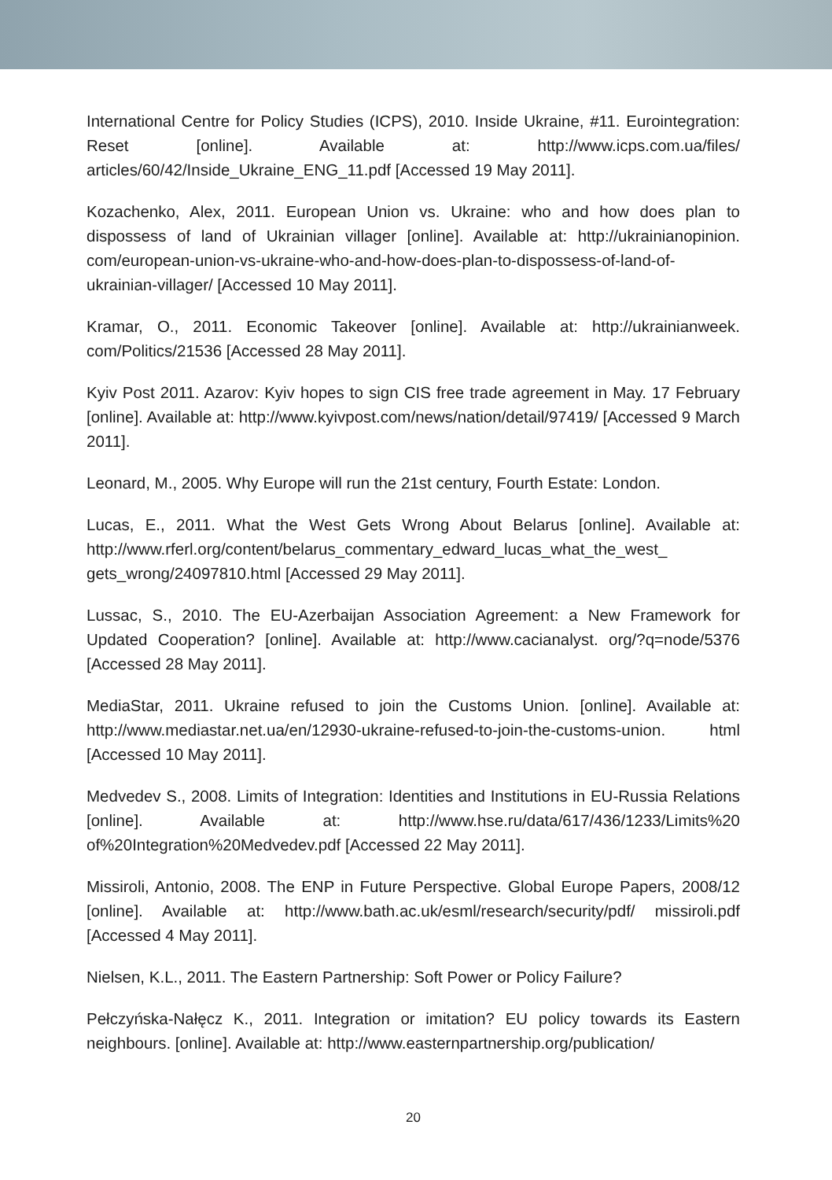International Centre for Policy Studies (ICPS), 2010. Inside Ukraine, #11. Eurointegration: Reset [online]. Available at: http://www.icps.com.ua/files/ articles/60/42/Inside_Ukraine_ENG_11.pdf [Accessed 19 May 2011].
Kozachenko, Alex, 2011. European Union vs. Ukraine: who and how does plan to dispossess of land of Ukrainian villager [online]. Available at: http://ukrainianopinion. com/european-union-vs-ukraine-who-and-how-does-plan-to-dispossess-of-land-of-ukrainian-villager/ [Accessed 10 May 2011].
Kramar, O., 2011. Economic Takeover [online]. Available at: http://ukrainianweek. com/Politics/21536 [Accessed 28 May 2011].
Kyiv Post 2011. Azarov: Kyiv hopes to sign CIS free trade agreement in May. 17 February [online]. Available at: http://www.kyivpost.com/news/nation/detail/97419/ [Accessed 9 March 2011].
Leonard, M., 2005. Why Europe will run the 21st century, Fourth Estate: London.
Lucas, E., 2011. What the West Gets Wrong About Belarus [online]. Available at: http://www.rferl.org/content/belarus_commentary_edward_lucas_what_the_west_ gets_wrong/24097810.html [Accessed 29 May 2011].
Lussac, S., 2010. The EU-Azerbaijan Association Agreement: a New Framework for Updated Cooperation? [online]. Available at: http://www.cacianalyst. org/?q=node/5376 [Accessed 28 May 2011].
MediaStar, 2011. Ukraine refused to join the Customs Union. [online]. Available at: http://www.mediastar.net.ua/en/12930-ukraine-refused-to-join-the-customs-union. html [Accessed 10 May 2011].
Medvedev S., 2008. Limits of Integration: Identities and Institutions in EU-Russia Relations [online]. Available at: http://www.hse.ru/data/617/436/1233/Limits%20 of%20Integration%20Medvedev.pdf [Accessed 22 May 2011].
Missiroli, Antonio, 2008. The ENP in Future Perspective. Global Europe Papers, 2008/12 [online]. Available at: http://www.bath.ac.uk/esml/research/security/pdf/ missiroli.pdf [Accessed 4 May 2011].
Nielsen, K.L., 2011. The Eastern Partnership: Soft Power or Policy Failure?
Pełczyńska-Nałęcz K., 2011. Integration or imitation? EU policy towards its Eastern neighbours. [online]. Available at: http://www.easternpartnership.org/publication/
20